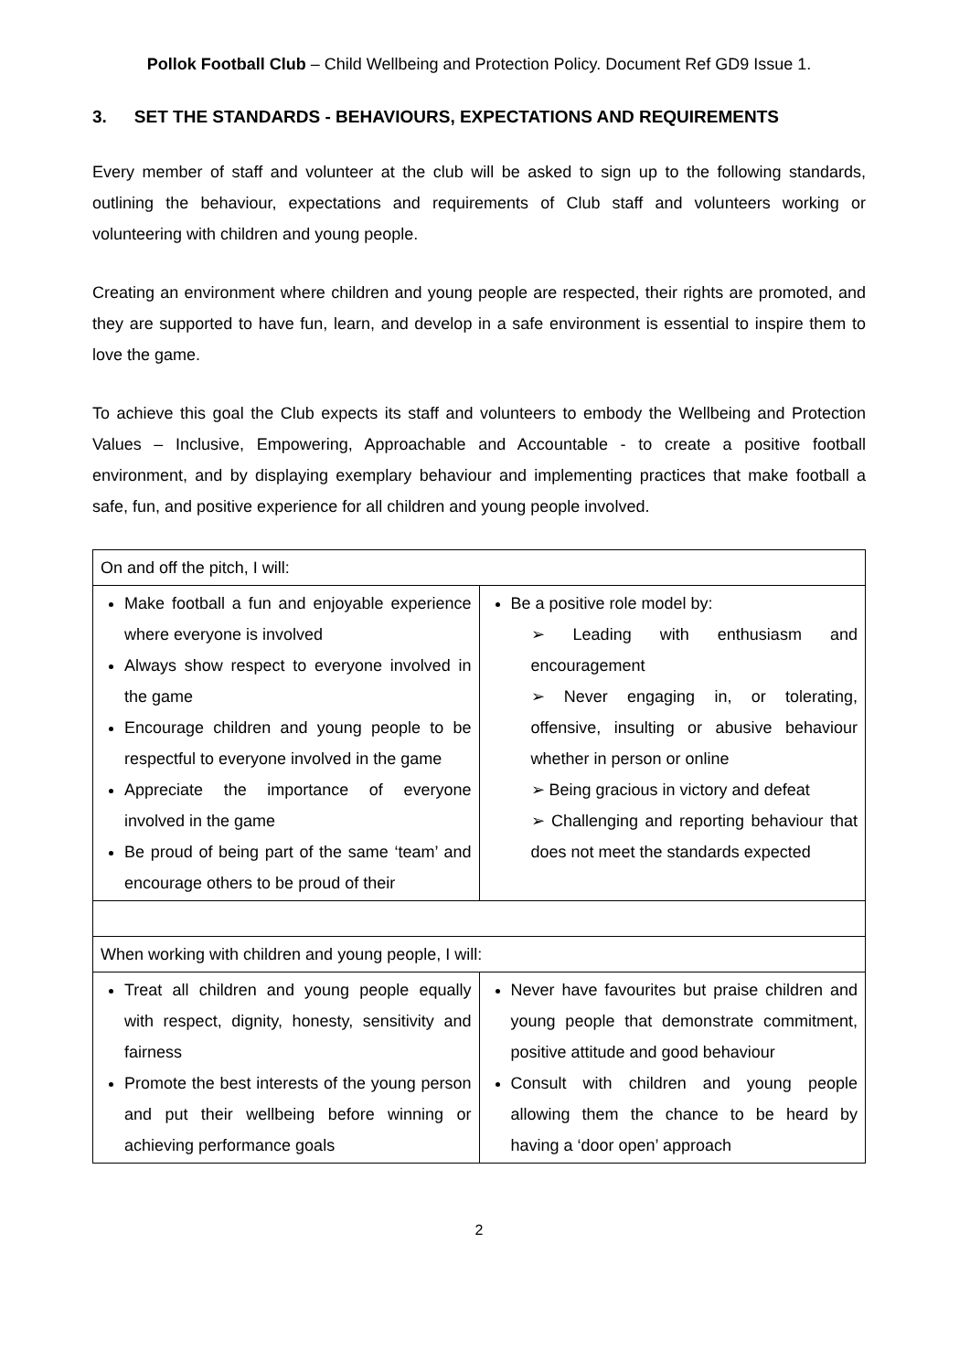Pollok Football Club – Child Wellbeing and Protection Policy. Document Ref GD9 Issue 1.
3. SET THE STANDARDS - BEHAVIOURS, EXPECTATIONS AND REQUIREMENTS
Every member of staff and volunteer at the club will be asked to sign up to the following standards, outlining the behaviour, expectations and requirements of Club staff and volunteers working or volunteering with children and young people.
Creating an environment where children and young people are respected, their rights are promoted, and they are supported to have fun, learn, and develop in a safe environment is essential to inspire them to love the game.
To achieve this goal the Club expects its staff and volunteers to embody the Wellbeing and Protection Values – Inclusive, Empowering, Approachable and Accountable - to create a positive football environment, and by displaying exemplary behaviour and implementing practices that make football a safe, fun, and positive experience for all children and young people involved.
| On and off the pitch, I will: | |
| Make football a fun and enjoyable experience where everyone is involved Always show respect to everyone involved in the game Encourage children and young people to be respectful to everyone involved in the game Appreciate the importance of everyone involved in the game Be proud of being part of the same ‘team’ and encourage others to be proud of their | Be a positive role model by: ➢ Leading with enthusiasm and encouragement ➢ Never engaging in, or tolerating, offensive, insulting or abusive behaviour whether in person or online ➢ Being gracious in victory and defeat ➢ Challenging and reporting behaviour that does not meet the standards expected |
| When working with children and young people, I will: | |
| Treat all children and young people equally with respect, dignity, honesty, sensitivity and fairness Promote the best interests of the young person and put their wellbeing before winning or achieving performance goals | Never have favourites but praise children and young people that demonstrate commitment, positive attitude and good behaviour Consult with children and young people allowing them the chance to be heard by having a ‘door open’ approach |
2